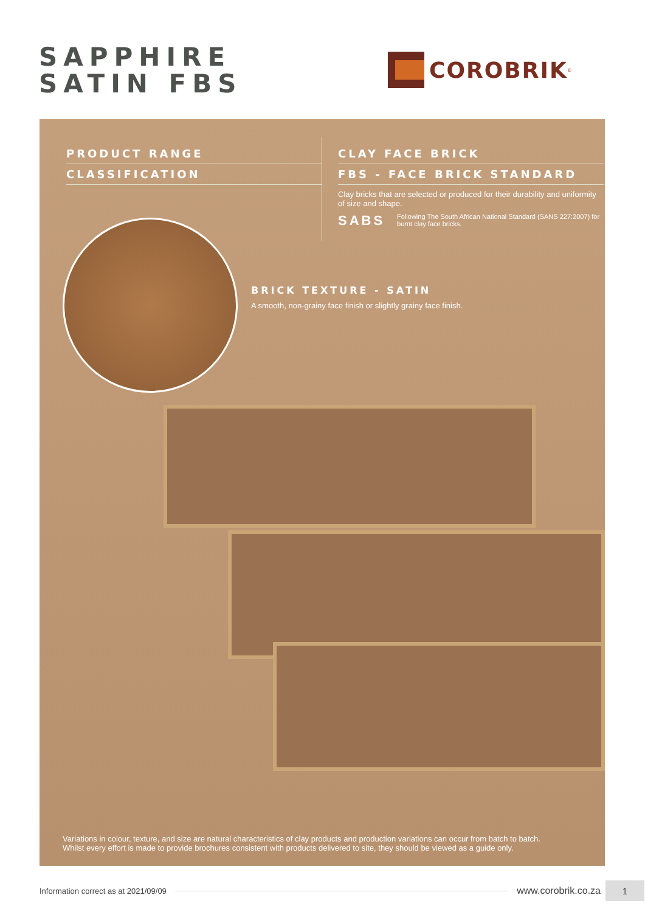SAPPHIRE
SATIN FBS
COROBRIK<sup>®</sup>
PRODUCT RANGE
CLASSIFICATION
CLAY FACE BRICK
FBS - FACE BRICK STANDARD
Clay bricks that are selected or produced for their durability and uniformity of size and shape.
SABS
Following The South African National Standard (SANS 227:2007) for burnt clay face bricks.
BRICK TEXTURE - SATIN
A smooth, non-grainy face finish or slightly grainy face finish.
Variations in colour, texture, and size are natural characteristics of clay products and production variations can occur from batch to batch.
Whilst every effort is made to provide brochures consistent with products delivered to site, they should be viewed as a guide only.
Information correct as at 2021/09/09
www.corobrik.co.za
1